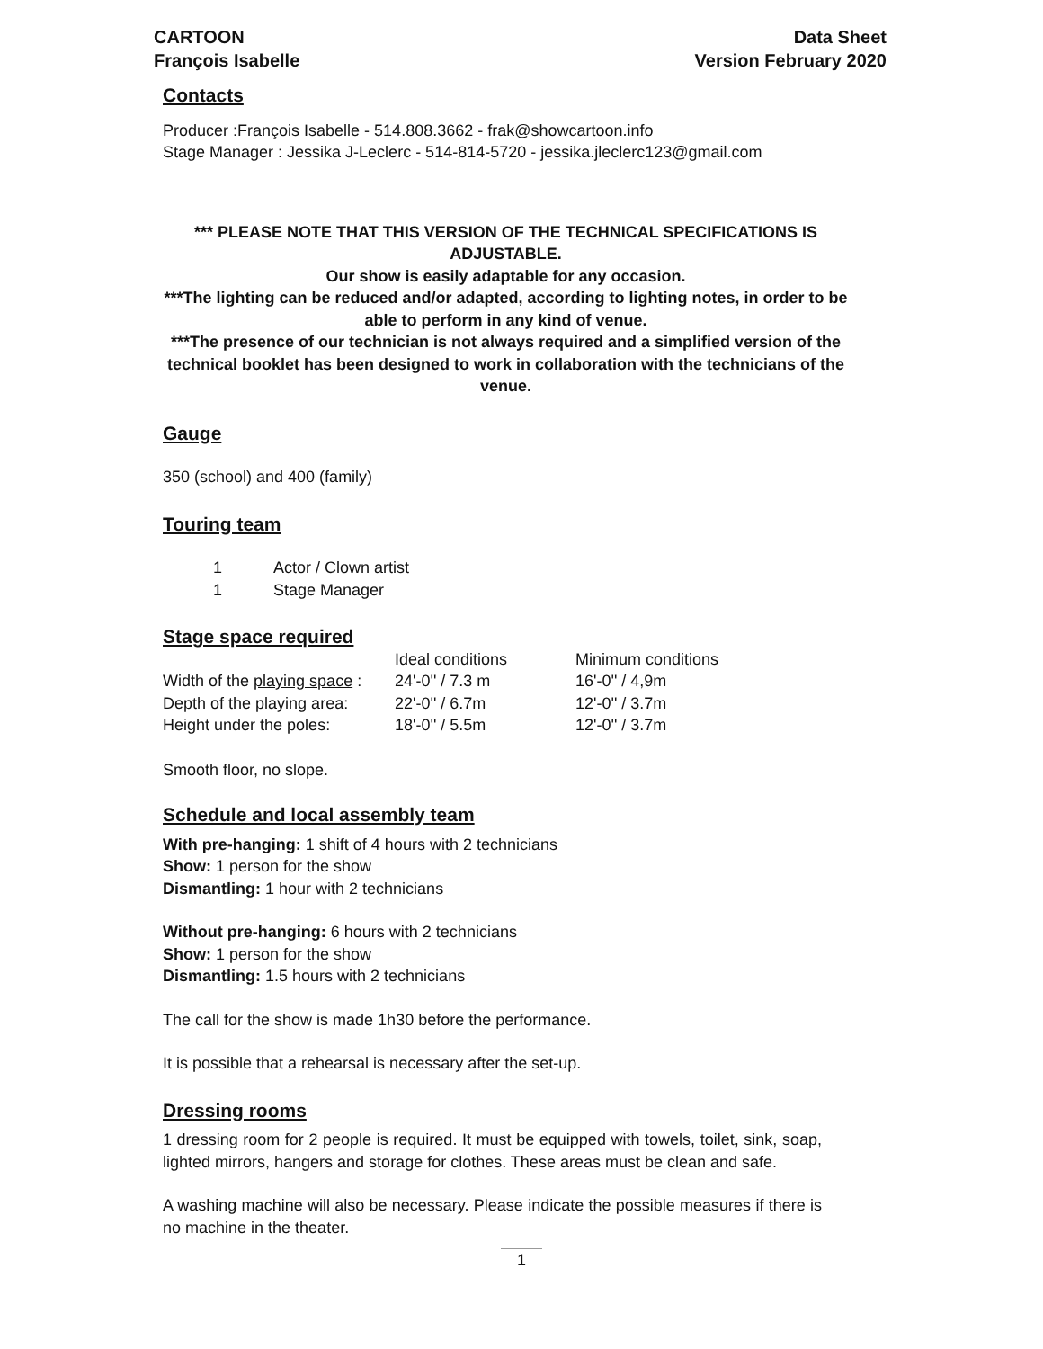CARTOON
François Isabelle
Data Sheet
Version February 2020
Contacts
Producer :François Isabelle - 514.808.3662 - frak@showcartoon.info
Stage Manager : Jessika J-Leclerc - 514-814-5720 - jessika.jleclerc123@gmail.com
*** PLEASE NOTE THAT THIS VERSION OF THE TECHNICAL SPECIFICATIONS IS ADJUSTABLE.
Our show is easily adaptable for any occasion.
***The lighting can be reduced and/or adapted, according to lighting notes, in order to be able to perform in any kind of venue.
***The presence of our technician is not always required and a simplified version of the technical booklet has been designed to work in collaboration with the technicians of the venue.
Gauge
350 (school) and 400 (family)
Touring team
| 1 | Actor / Clown artist |
| 1 | Stage Manager |
Stage space required
| | Ideal conditions | Minimum conditions |
| Width of the playing space : | 24'-0'' / 7.3 m | 16'-0'' / 4,9m |
| Depth of the playing area : | 22'-0'' / 6.7m | 12'-0'' / 3.7m |
| Height under the poles: | 18'-0'' / 5.5m | 12'-0'' / 3.7m |
Smooth floor, no slope.
Schedule and local assembly team
With pre-hanging: 1 shift of 4 hours with 2 technicians
Show: 1 person for the show
Dismantling: 1 hour with 2 technicians
Without pre-hanging: 6 hours with 2 technicians
Show: 1 person for the show
Dismantling: 1.5 hours with 2 technicians
The call for the show is made 1h30 before the performance.
It is possible that a rehearsal is necessary after the set-up.
Dressing rooms
1 dressing room for 2 people is required. It must be equipped with towels, toilet, sink, soap, lighted mirrors, hangers and storage for clothes. These areas must be clean and safe.
A washing machine will also be necessary. Please indicate the possible measures if there is no machine in the theater.
1